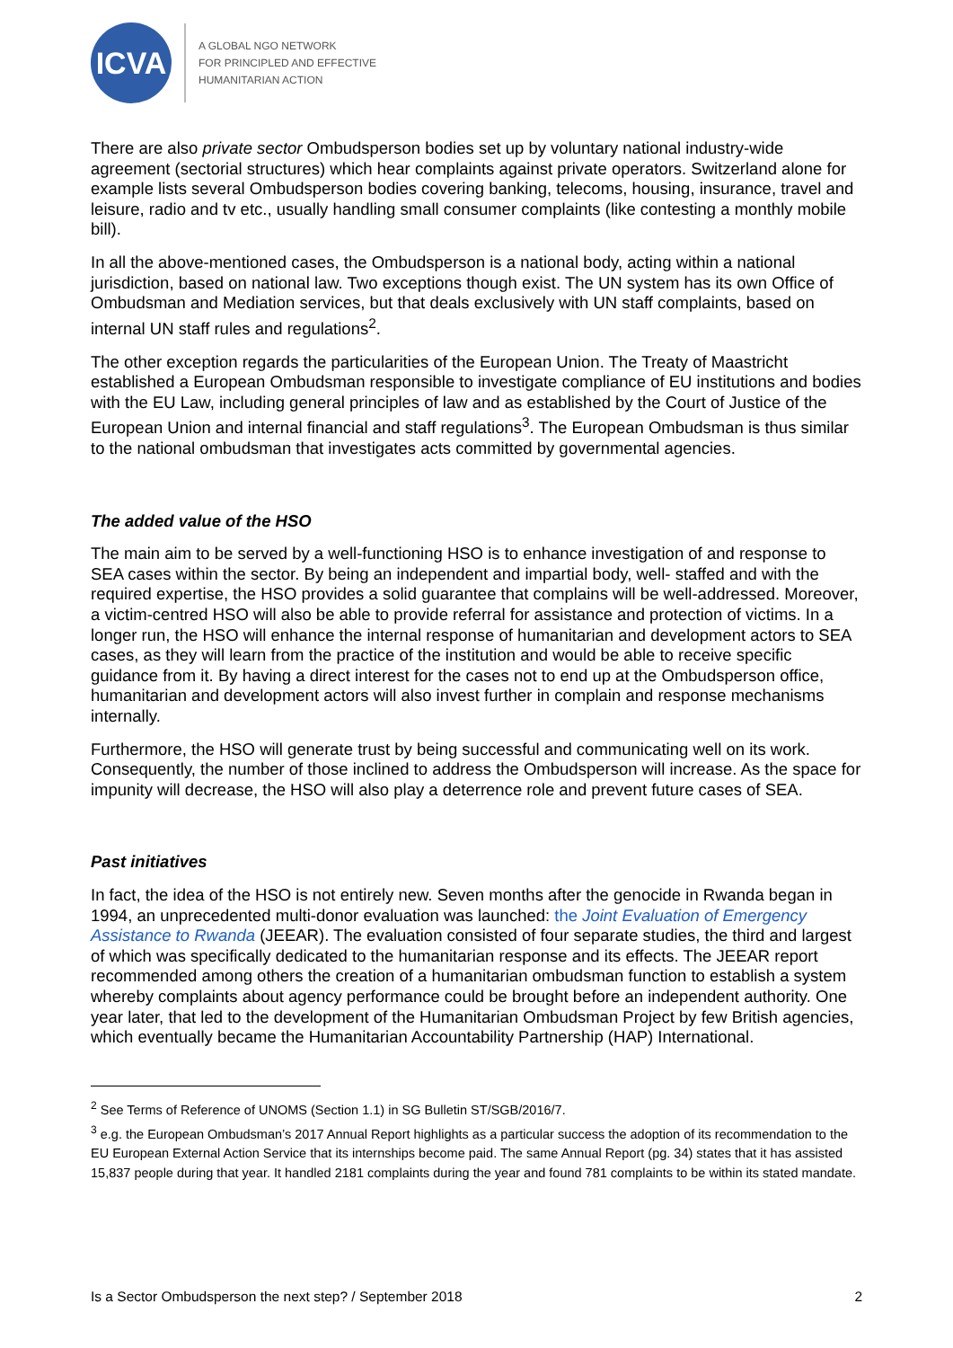ICVA
A GLOBAL NGO NETWORK
FOR PRINCIPLED AND EFFECTIVE
HUMANITARIAN ACTION
There are also private sector Ombudsperson bodies set up by voluntary national industry-wide agreement (sectorial structures) which hear complaints against private operators. Switzerland alone for example lists several Ombudsperson bodies covering banking, telecoms, housing, insurance, travel and leisure, radio and tv etc., usually handling small consumer complaints (like contesting a monthly mobile bill).
In all the above-mentioned cases, the Ombudsperson is a national body, acting within a national jurisdiction, based on national law. Two exceptions though exist. The UN system has its own Office of Ombudsman and Mediation services, but that deals exclusively with UN staff complaints, based on internal UN staff rules and regulations<sup>2</sup>.
The other exception regards the particularities of the European Union. The Treaty of Maastricht established a European Ombudsman responsible to investigate compliance of EU institutions and bodies with the EU Law, including general principles of law and as established by the Court of Justice of the European Union and internal financial and staff regulations<sup>3</sup>. The European Ombudsman is thus similar to the national ombudsman that investigates acts committed by governmental agencies.
The added value of the HSO
The main aim to be served by a well-functioning HSO is to enhance investigation of and response to SEA cases within the sector. By being an independent and impartial body, well- staffed and with the required expertise, the HSO provides a solid guarantee that complains will be well-addressed. Moreover, a victim-centred HSO will also be able to provide referral for assistance and protection of victims. In a longer run, the HSO will enhance the internal response of humanitarian and development actors to SEA cases, as they will learn from the practice of the institution and would be able to receive specific guidance from it. By having a direct interest for the cases not to end up at the Ombudsperson office, humanitarian and development actors will also invest further in complain and response mechanisms internally.
Furthermore, the HSO will generate trust by being successful and communicating well on its work. Consequently, the number of those inclined to address the Ombudsperson will increase. As the space for impunity will decrease, the HSO will also play a deterrence role and prevent future cases of SEA.
Past initiatives
In fact, the idea of the HSO is not entirely new. Seven months after the genocide in Rwanda began in 1994, an unprecedented multi-donor evaluation was launched: the Joint Evaluation of Emergency Assistance to Rwanda (JEEAR). The evaluation consisted of four separate studies, the third and largest of which was specifically dedicated to the humanitarian response and its effects. The JEEAR report recommended among others the creation of a humanitarian ombudsman function to establish a system whereby complaints about agency performance could be brought before an independent authority. One year later, that led to the development of the Humanitarian Ombudsman Project by few British agencies, which eventually became the Humanitarian Accountability Partnership (HAP) International.
<sup>2</sup> See Terms of Reference of UNOMS (Section 1.1) in SG Bulletin ST/SGB/2016/7.
<sup>3</sup> e.g. the European Ombudsman’s 2017 Annual Report highlights as a particular success the adoption of its recommendation to the EU European External Action Service that its internships become paid. The same Annual Report (pg. 34) states that it has assisted 15,837 people during that year. It handled 2181 complaints during the year and found 781 complaints to be within its stated mandate.
Is a Sector Ombudsperson the next step? / September 2018 2